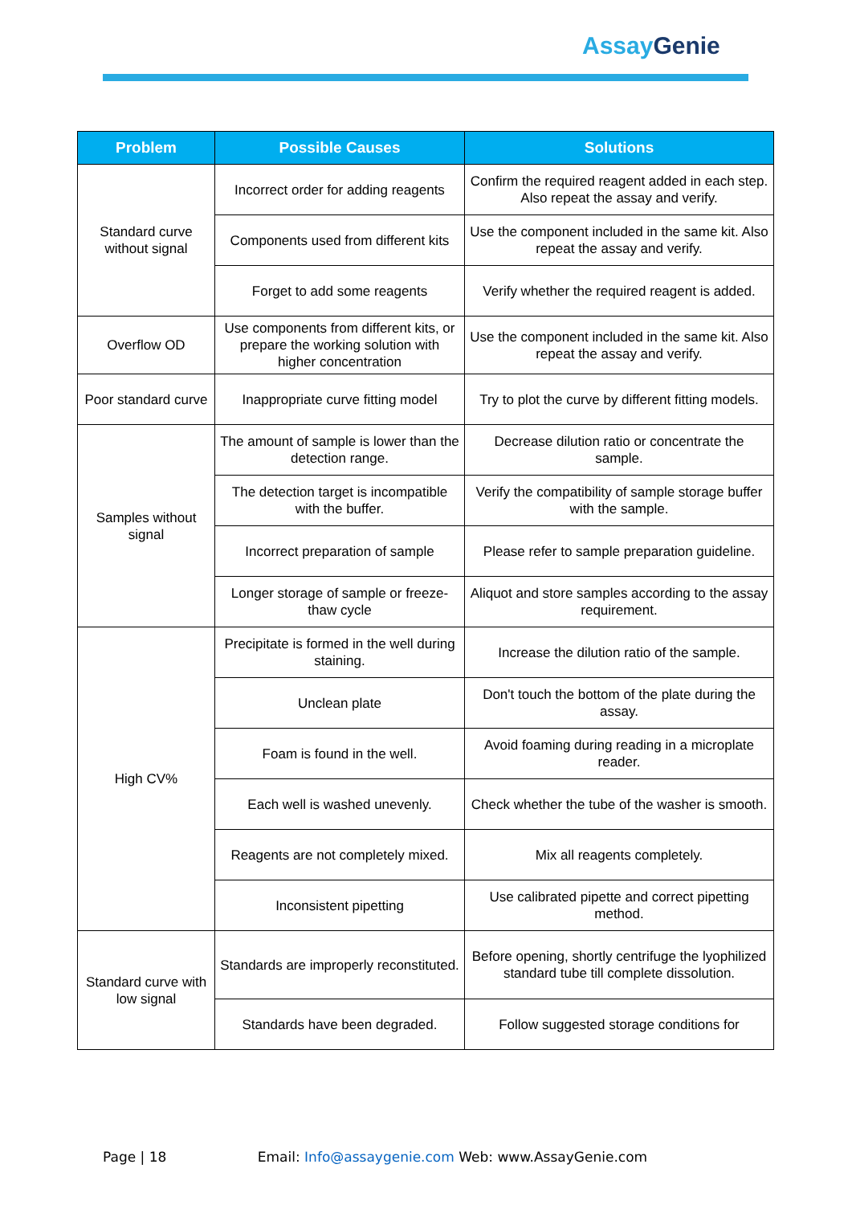Assay Genie
| Problem | Possible Causes | Solutions |
| --- | --- | --- |
| Standard curve without signal | Incorrect order for adding reagents | Confirm the required reagent added in each step. Also repeat the assay and verify. |
| | Components used from different kits | Use the component included in the same kit. Also repeat the assay and verify. |
| | Forget to add some reagents | Verify whether the required reagent is added. |
| Overflow OD | Use components from different kits, or prepare the working solution with higher concentration | Use the component included in the same kit. Also repeat the assay and verify. |
| Poor standard curve | Inappropriate curve fitting model | Try to plot the curve by different fitting models. |
| Samples without signal | The amount of sample is lower than the detection range. | Decrease dilution ratio or concentrate the sample. |
| | The detection target is incompatible with the buffer. | Verify the compatibility of sample storage buffer with the sample. |
| | Incorrect preparation of sample | Please refer to sample preparation guideline. |
| | Longer storage of sample or freeze- thaw cycle | Aliquot and store samples according to the assay requirement. |
| High CV% | Precipitate is formed in the well during staining. | Increase the dilution ratio of the sample. |
| | Unclean plate | Don't touch the bottom of the plate during the assay. |
| | Foam is found in the well. | Avoid foaming during reading in a microplate reader. |
| | Each well is washed unevenly. | Check whether the tube of the washer is smooth. |
| | Reagents are not completely mixed. | Mix all reagents completely. |
| | Inconsistent pipetting | Use calibrated pipette and correct pipetting method. |
| Standard curve with low signal | Standards are improperly reconstituted. | Before opening, shortly centrifuge the lyophilized standard tube till complete dissolution. |
| | Standards have been degraded. | Follow suggested storage conditions for |
Page | 18 Email: Info@assaygenie.com Web: www.AssayGenie.com